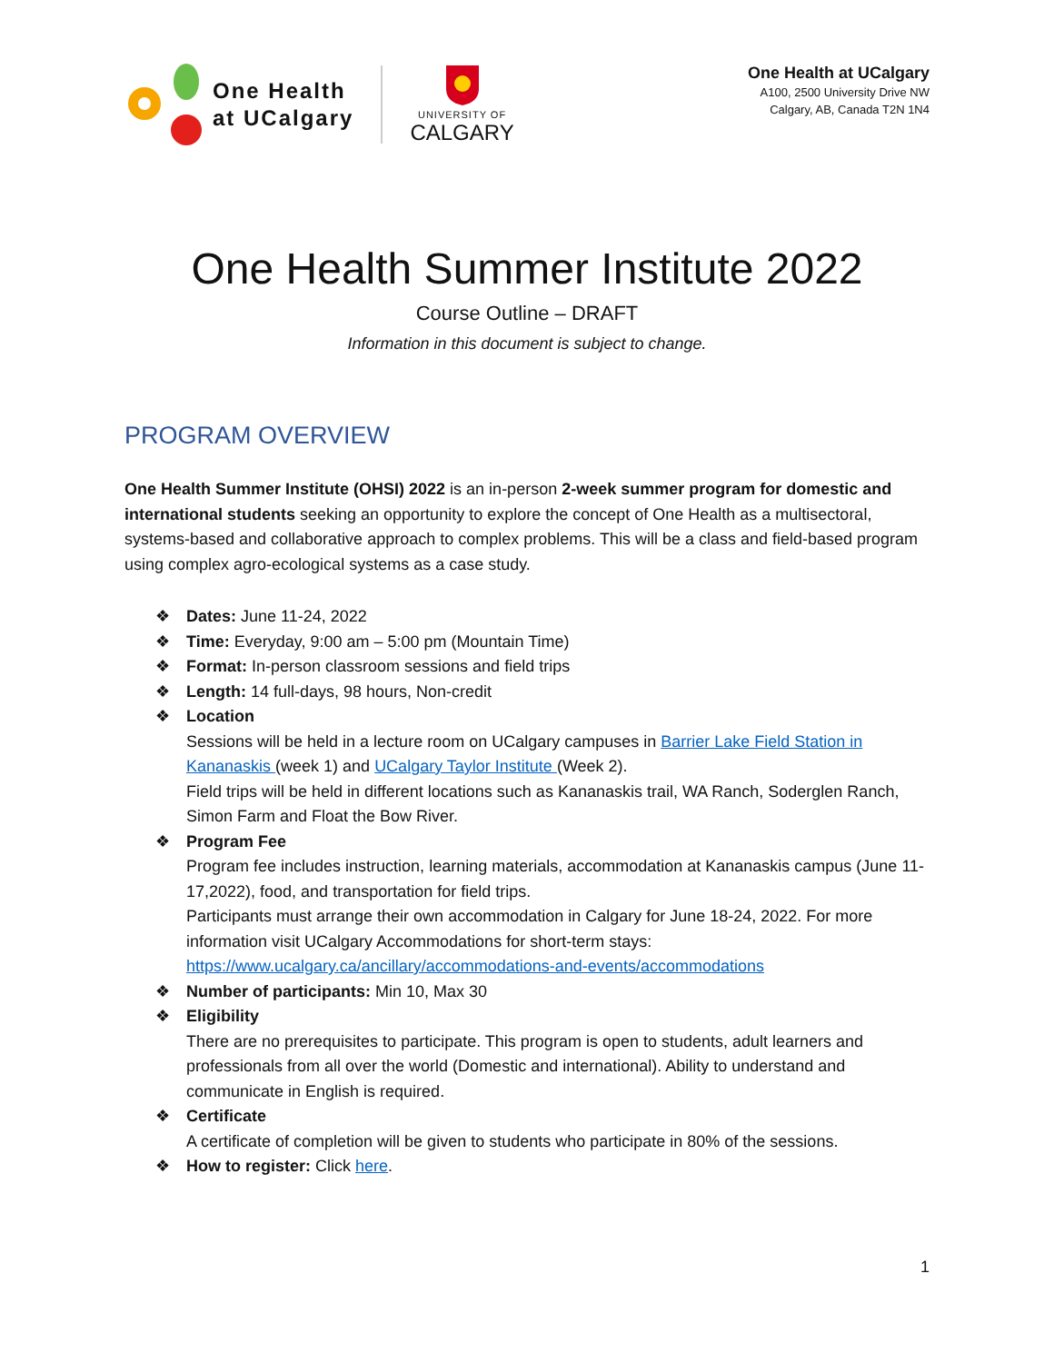One Health
at UCalgary
UNIVERSITY OF
CALGARY
One Health at UCalgary
A100, 2500 University Drive NW
Calgary, AB, Canada T2N 1N4
One Health Summer Institute 2022
Course Outline – DRAFT
Information in this document is subject to change.
PROGRAM OVERVIEW
One Health Summer Institute (OHSI) 2022 is an in-person 2-week summer program for domestic and international students seeking an opportunity to explore the concept of One Health as a multisectoral, systems-based and collaborative approach to complex problems. This will be a class and field-based program using complex agro-ecological systems as a case study.
❖ Dates: June 11-24, 2022
❖ Time: Everyday, 9:00 am – 5:00 pm (Mountain Time)
❖ Format: In-person classroom sessions and field trips
❖ Length: 14 full-days, 98 hours, Non-credit
❖ Location
Sessions will be held in a lecture room on UCalgary campuses in Barrier Lake Field Station in Kananaskis (week 1) and UCalgary Taylor Institute (Week 2).
Field trips will be held in different locations such as Kananaskis trail, WA Ranch, Soderglen Ranch, Simon Farm and Float the Bow River.
❖ Program Fee
Program fee includes instruction, learning materials, accommodation at Kananaskis campus (June 11-17,2022), food, and transportation for field trips.
Participants must arrange their own accommodation in Calgary for June 18-24, 2022. For more information visit UCalgary Accommodations for short-term stays:
https://www.ucalgary.ca/ancillary/accommodations-and-events/accommodations
❖ Number of participants: Min 10, Max 30
❖ Eligibility
There are no prerequisites to participate. This program is open to students, adult learners and professionals from all over the world (Domestic and international). Ability to understand and communicate in English is required.
❖ Certificate
A certificate of completion will be given to students who participate in 80% of the sessions.
❖ How to register: Click here.
1